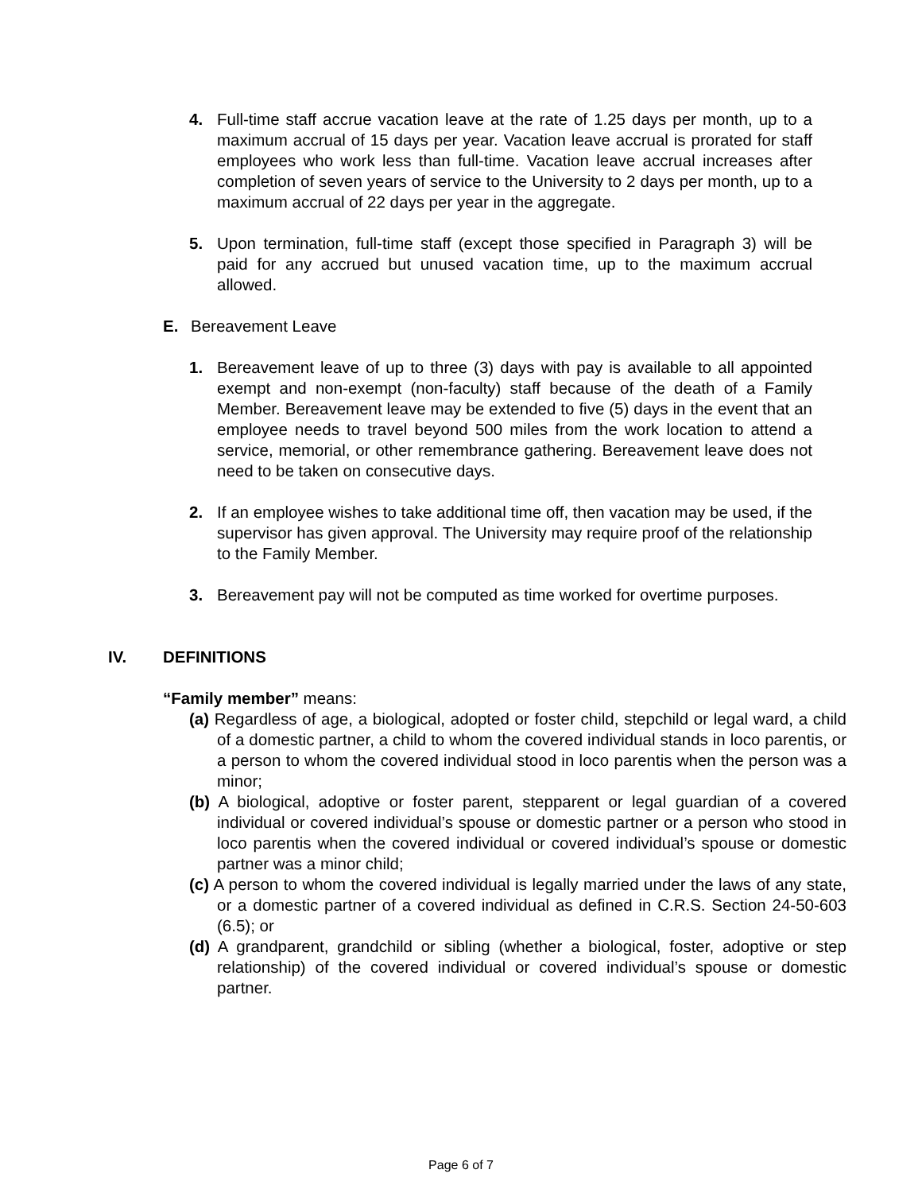4. Full-time staff accrue vacation leave at the rate of 1.25 days per month, up to a maximum accrual of 15 days per year. Vacation leave accrual is prorated for staff employees who work less than full-time. Vacation leave accrual increases after completion of seven years of service to the University to 2 days per month, up to a maximum accrual of 22 days per year in the aggregate.
5. Upon termination, full-time staff (except those specified in Paragraph 3) will be paid for any accrued but unused vacation time, up to the maximum accrual allowed.
E. Bereavement Leave
1. Bereavement leave of up to three (3) days with pay is available to all appointed exempt and non-exempt (non-faculty) staff because of the death of a Family Member. Bereavement leave may be extended to five (5) days in the event that an employee needs to travel beyond 500 miles from the work location to attend a service, memorial, or other remembrance gathering. Bereavement leave does not need to be taken on consecutive days.
2. If an employee wishes to take additional time off, then vacation may be used, if the supervisor has given approval. The University may require proof of the relationship to the Family Member.
3. Bereavement pay will not be computed as time worked for overtime purposes.
IV. DEFINITIONS
“Family member” means:
(a) Regardless of age, a biological, adopted or foster child, stepchild or legal ward, a child of a domestic partner, a child to whom the covered individual stands in loco parentis, or a person to whom the covered individual stood in loco parentis when the person was a minor;
(b) A biological, adoptive or foster parent, stepparent or legal guardian of a covered individual or covered individual’s spouse or domestic partner or a person who stood in loco parentis when the covered individual or covered individual’s spouse or domestic partner was a minor child;
(c) A person to whom the covered individual is legally married under the laws of any state, or a domestic partner of a covered individual as defined in C.R.S. Section 24-50-603 (6.5); or
(d) A grandparent, grandchild or sibling (whether a biological, foster, adoptive or step relationship) of the covered individual or covered individual’s spouse or domestic partner.
Page 6 of 7